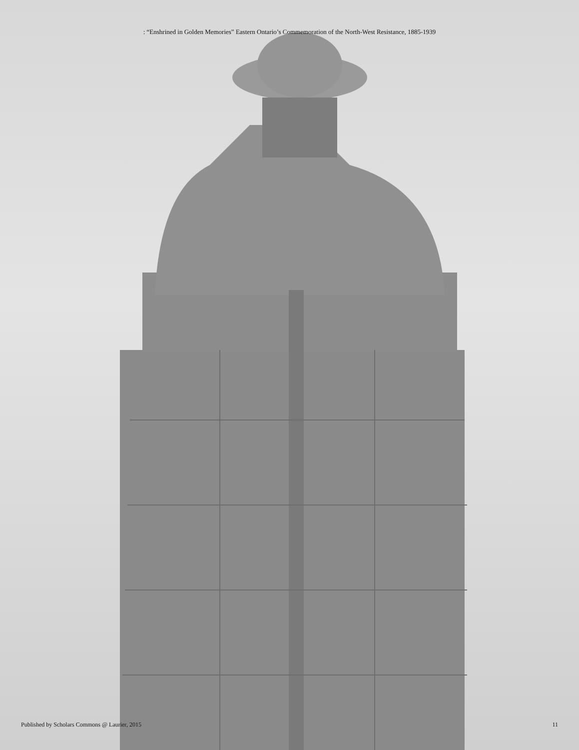: “Enshrined in Golden Memories” Eastern Ontario’s Commemoration of the North-West Resistance, 1885-1939
Published by Scholars Commons @ Laurier, 2015 11